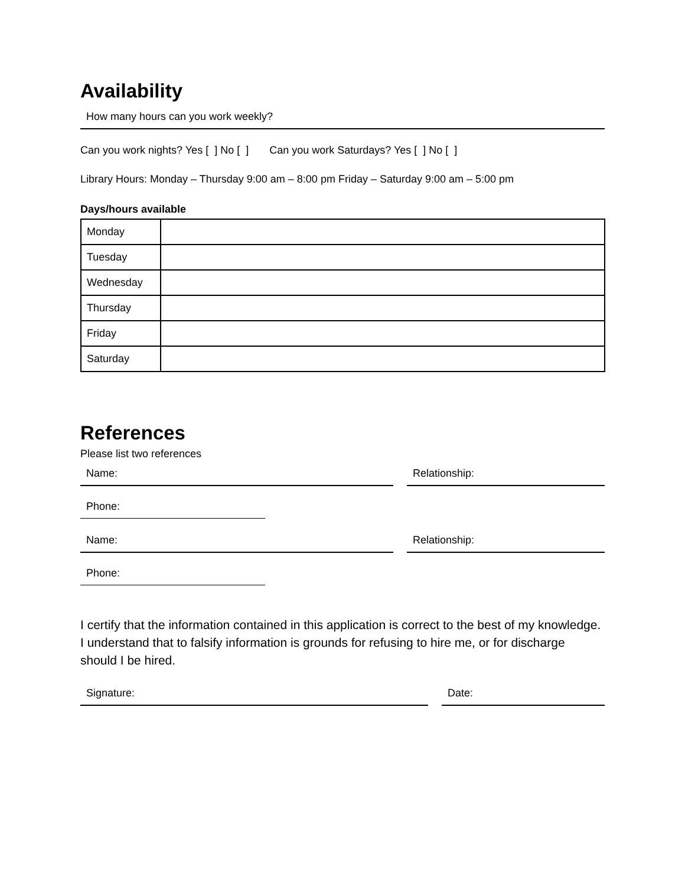Availability
How many hours can you work weekly?
Can you work nights? Yes [ ] No [ ] Can you work Saturdays? Yes [ ] No [ ]
Library Hours: Monday – Thursday 9:00 am – 8:00 pm Friday – Saturday 9:00 am – 5:00 pm
Days/hours available
| Monday | |
| Tuesday | |
| Wednesday | |
| Thursday | |
| Friday | |
| Saturday | |
References
Please list two references
Name: Relationship:
Phone:
Name: Relationship:
Phone:
I certify that the information contained in this application is correct to the best of my knowledge. I understand that to falsify information is grounds for refusing to hire me, or for discharge should I be hired.
Signature: Date: